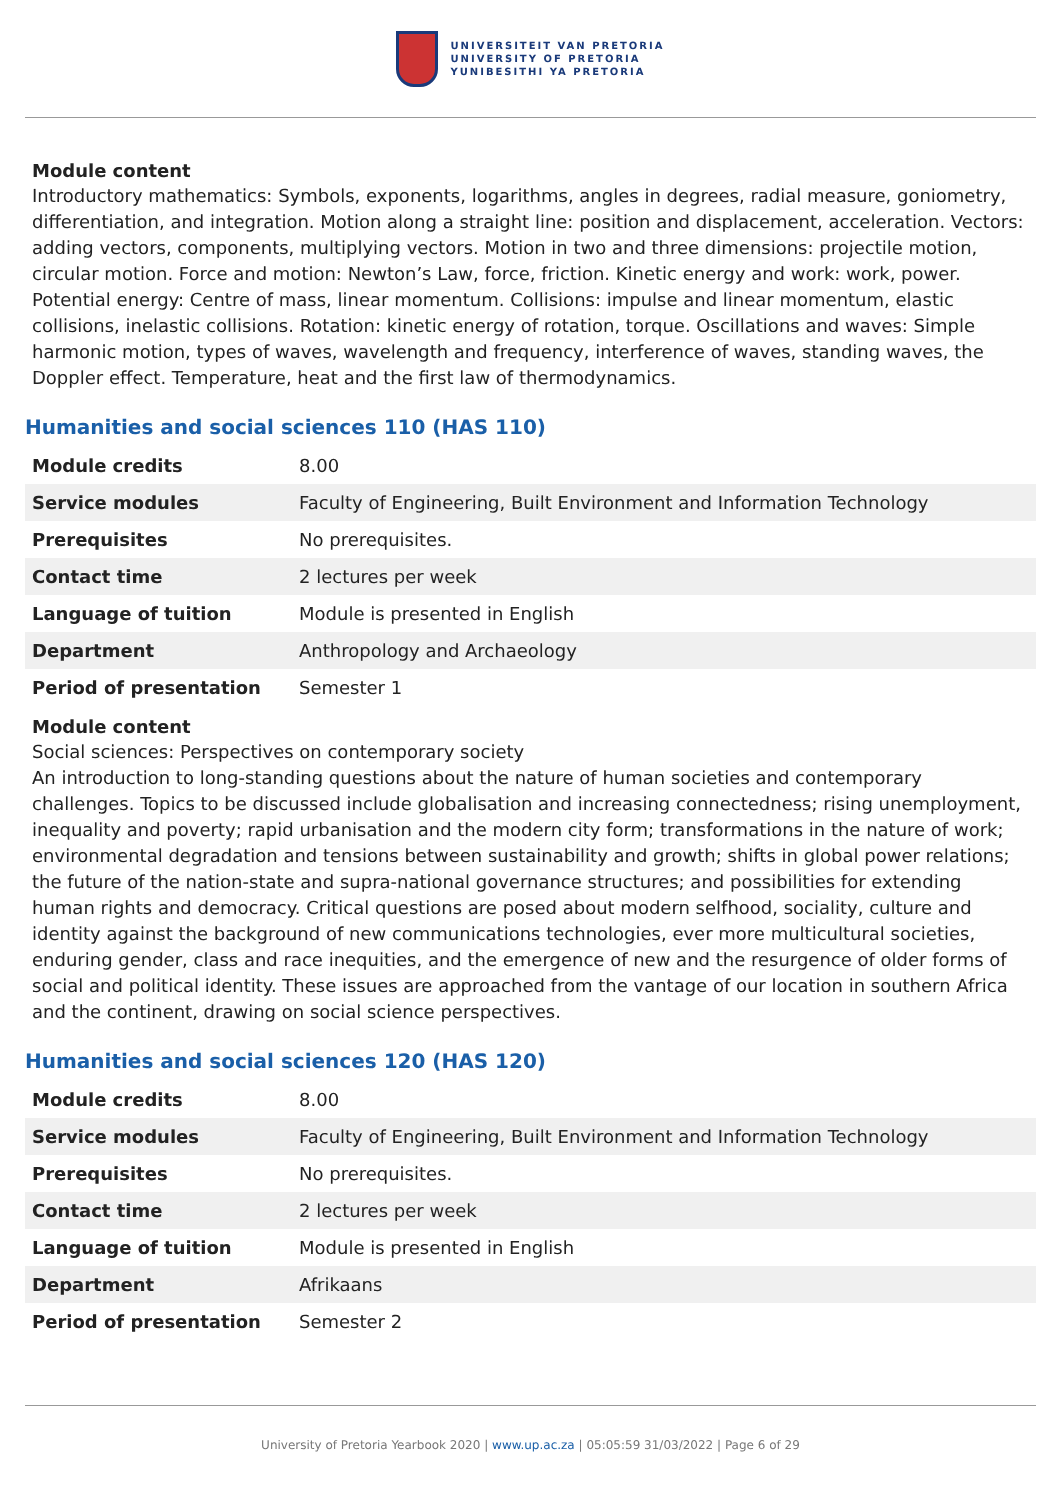UNIVERSITEIT VAN PRETORIA
UNIVERSITY OF PRETORIA
YUNIBESITHI YA PRETORIA
Module content
Introductory mathematics: Symbols, exponents, logarithms, angles in degrees, radial measure, goniometry, differentiation, and integration. Motion along a straight line: position and displacement, acceleration. Vectors: adding vectors, components, multiplying vectors. Motion in two and three dimensions: projectile motion, circular motion. Force and motion: Newton’s Law, force, friction. Kinetic energy and work: work, power. Potential energy: Centre of mass, linear momentum. Collisions: impulse and linear momentum, elastic collisions, inelastic collisions. Rotation: kinetic energy of rotation, torque. Oscillations and waves: Simple harmonic motion, types of waves, wavelength and frequency, interference of waves, standing waves, the Doppler effect. Temperature, heat and the first law of thermodynamics.
Humanities and social sciences 110 (HAS 110)
| Module credits | 8.00 |
| Service modules | Faculty of Engineering, Built Environment and Information Technology |
| Prerequisites | No prerequisites. |
| Contact time | 2 lectures per week |
| Language of tuition | Module is presented in English |
| Department | Anthropology and Archaeology |
| Period of presentation | Semester 1 |
Module content
Social sciences: Perspectives on contemporary society
An introduction to long-standing questions about the nature of human societies and contemporary challenges. Topics to be discussed include globalisation and increasing connectedness; rising unemployment, inequality and poverty; rapid urbanisation and the modern city form; transformations in the nature of work; environmental degradation and tensions between sustainability and growth; shifts in global power relations; the future of the nation-state and supra-national governance structures; and possibilities for extending human rights and democracy. Critical questions are posed about modern selfhood, sociality, culture and identity against the background of new communications technologies, ever more multicultural societies, enduring gender, class and race inequities, and the emergence of new and the resurgence of older forms of social and political identity. These issues are approached from the vantage of our location in southern Africa and the continent, drawing on social science perspectives.
Humanities and social sciences 120 (HAS 120)
| Module credits | 8.00 |
| Service modules | Faculty of Engineering, Built Environment and Information Technology |
| Prerequisites | No prerequisites. |
| Contact time | 2 lectures per week |
| Language of tuition | Module is presented in English |
| Department | Afrikaans |
| Period of presentation | Semester 2 |
University of Pretoria Yearbook 2020 | www.up.ac.za | 05:05:59 31/03/2022 | Page 6 of 29